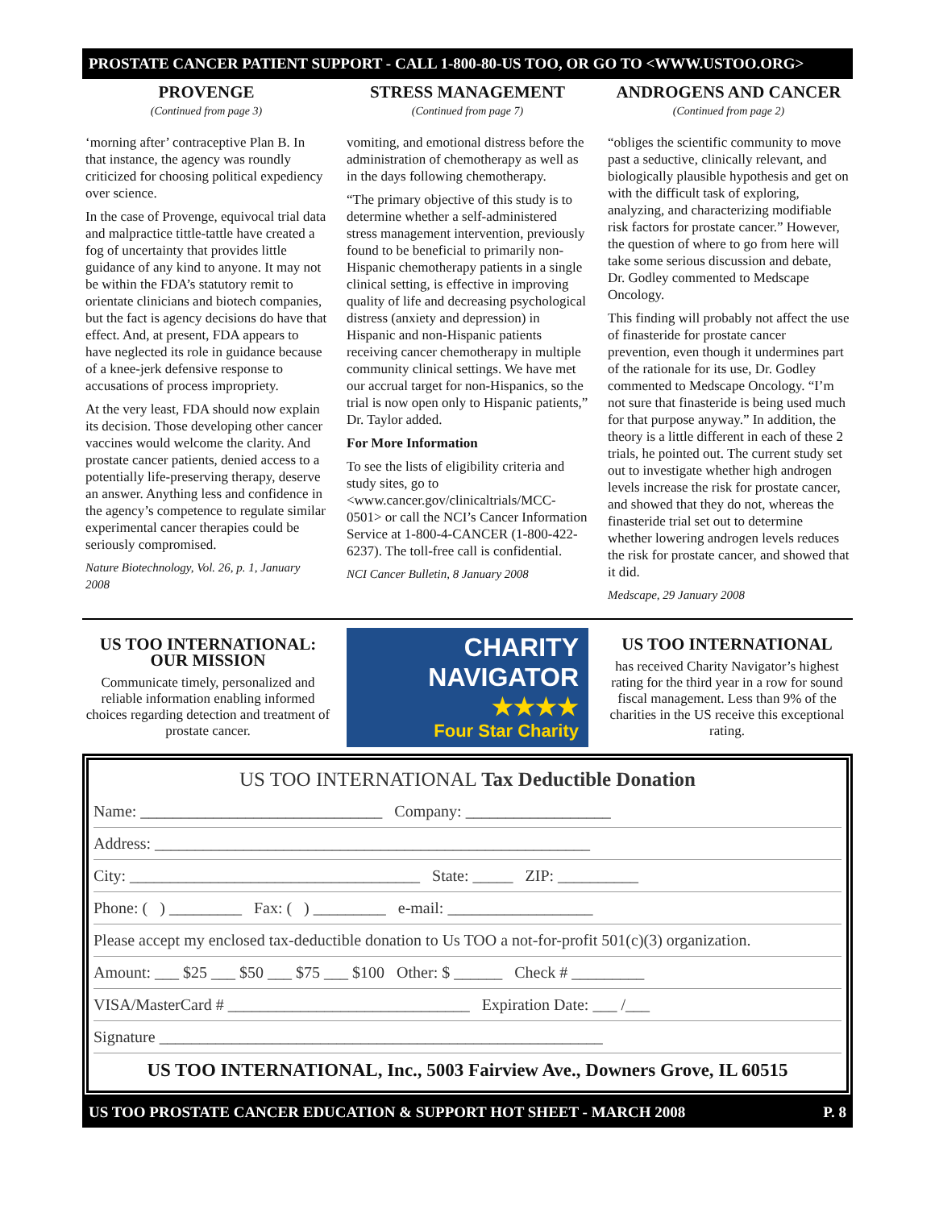PROSTATE CANCER PATIENT SUPPORT - CALL 1-800-80-US TOO, OR GO TO <WWW.USTOO.ORG>
PROVENGE
(Continued from page 3)
‘morning after’ contraceptive Plan B. In that instance, the agency was roundly criticized for choosing political expediency over science.
In the case of Provenge, equivocal trial data and malpractice tittle-tattle have created a fog of uncertainty that provides little guidance of any kind to anyone. It may not be within the FDA’s statutory remit to orientate clinicians and biotech companies, but the fact is agency decisions do have that effect. And, at present, FDA appears to have neglected its role in guidance because of a knee-jerk defensive response to accusations of process impropriety.
At the very least, FDA should now explain its decision. Those developing other cancer vaccines would welcome the clarity. And prostate cancer patients, denied access to a potentially life-preserving therapy, deserve an answer. Anything less and confidence in the agency’s competence to regulate similar experimental cancer therapies could be seriously compromised.
Nature Biotechnology, Vol. 26, p. 1, January 2008
STRESS MANAGEMENT
(Continued from page 7)
vomiting, and emotional distress before the administration of chemotherapy as well as in the days following chemotherapy.
“The primary objective of this study is to determine whether a self-administered stress management intervention, previously found to be beneficial to primarily non-Hispanic chemotherapy patients in a single clinical setting, is effective in improving quality of life and decreasing psychological distress (anxiety and depression) in Hispanic and non-Hispanic patients receiving cancer chemotherapy in multiple community clinical settings. We have met our accrual target for non-Hispanics, so the trial is now open only to Hispanic patients,” Dr. Taylor added.
For More Information
To see the lists of eligibility criteria and study sites, go to <www.cancer.gov/clinicaltrials/MCC-0501> or call the NCI’s Cancer Information Service at 1-800-4-CANCER (1-800-422-6237). The toll-free call is confidential.
NCI Cancer Bulletin, 8 January 2008
ANDROGENS AND CANCER
(Continued from page 2)
“obliges the scientific community to move past a seductive, clinically relevant, and biologically plausible hypothesis and get on with the difficult task of exploring, analyzing, and characterizing modifiable risk factors for prostate cancer.” However, the question of where to go from here will take some serious discussion and debate, Dr. Godley commented to Medscape Oncology.
This finding will probably not affect the use of finasteride for prostate cancer prevention, even though it undermines part of the rationale for its use, Dr. Godley commented to Medscape Oncology. “I’m not sure that finasteride is being used much for that purpose anyway.” In addition, the theory is a little different in each of these 2 trials, he pointed out. The current study set out to investigate whether high androgen levels increase the risk for prostate cancer, and showed that they do not, whereas the finasteride trial set out to determine whether lowering androgen levels reduces the risk for prostate cancer, and showed that it did.
Medscape, 29 January 2008
US TOO INTERNATIONAL:
OUR MISSION
Communicate timely, personalized and reliable information enabling informed choices regarding detection and treatment of prostate cancer.
CHARITY
NAVIGATOR
★★★★
Four Star Charity
US TOO INTERNATIONAL
has received Charity Navigator’s highest rating for the third year in a row for sound fiscal management. Less than 9% of the charities in the US receive this exceptional rating.
US TOO INTERNATIONAL Tax Deductible Donation
Name: ______________________________ Company: __________________
Address: ______________________________________________________
City: ____________________________________ State: _____ ZIP: __________
Phone: ( ) _________ Fax: ( ) _________ e-mail: __________________
Please accept my enclosed tax-deductible donation to Us TOO a not-for-profit 501(c)(3) organization.
Amount: ___ $25 ___ $50 ___ $75 ___ $100 Other: $ ______ Check # _________
VISA/MasterCard # ______________________________ Expiration Date: ___ /___
Signature _______________________________________________________
US TOO INTERNATIONAL, Inc., 5003 Fairview Ave., Downers Grove, IL 60515
US TOO PROSTATE CANCER EDUCATION & SUPPORT HOT SHEET - MARCH 2008 P. 8